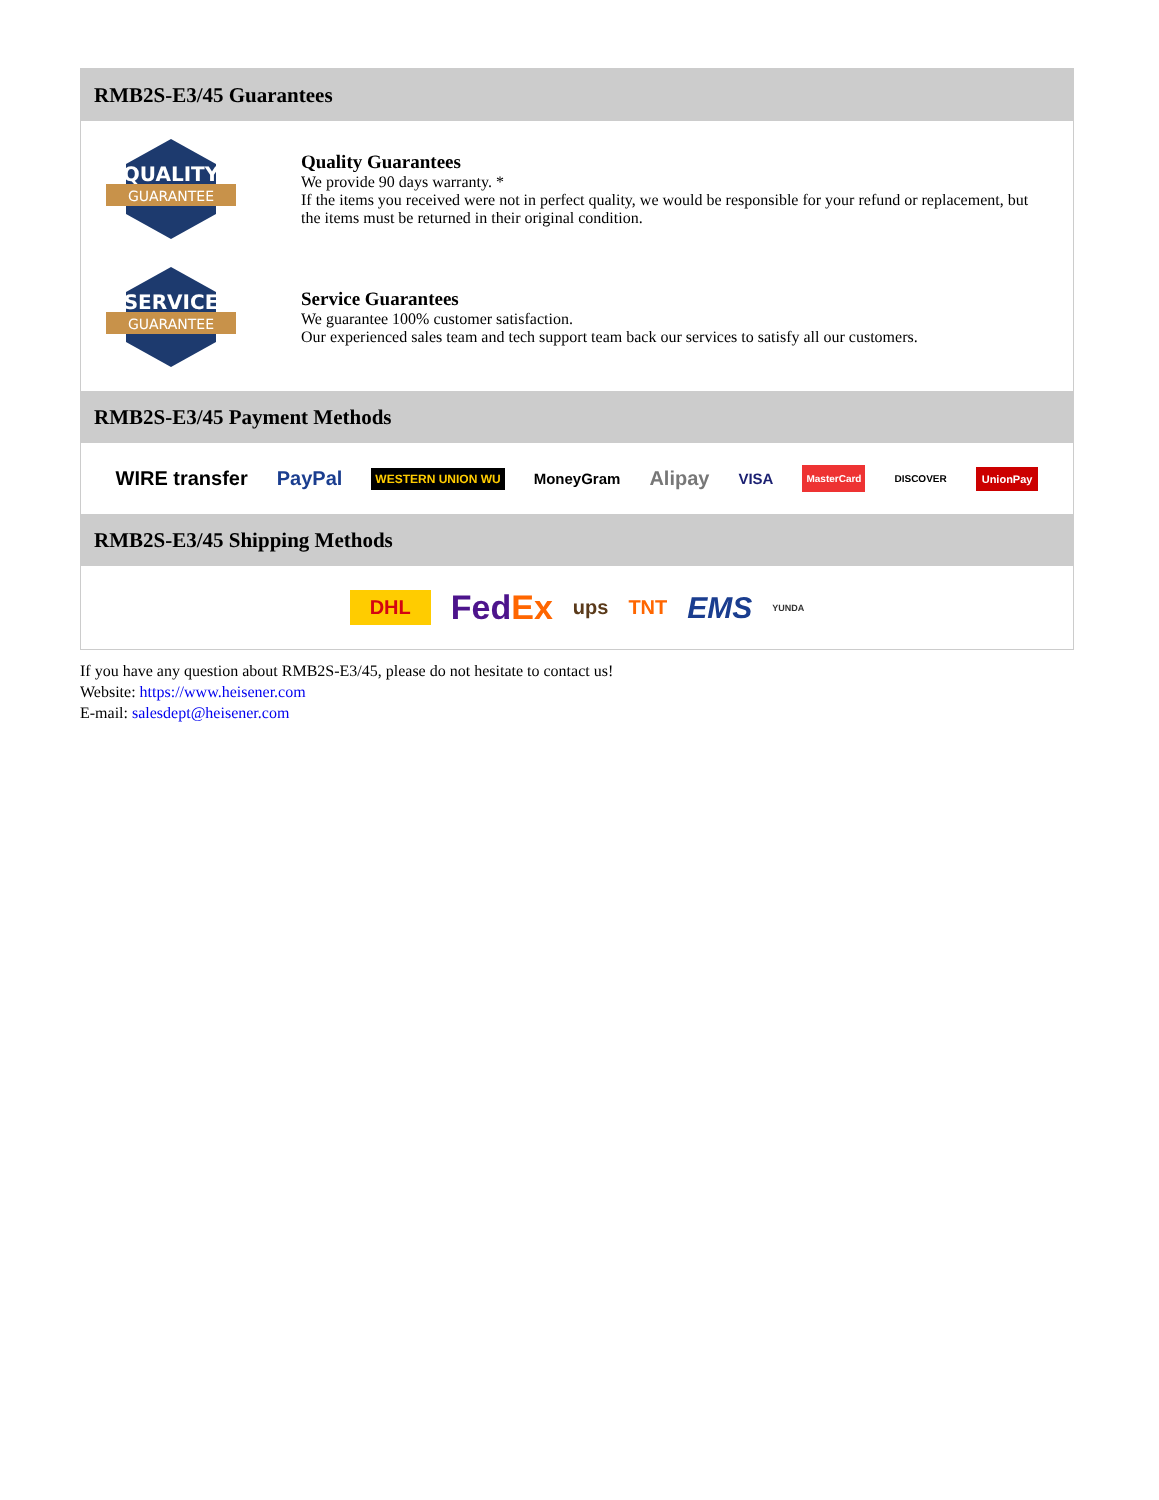RMB2S-E3/45 Guarantees
QUALITY
GUARANTEE
Quality Guarantees
We provide 90 days warranty. *
If the items you received were not in perfect quality, we would be responsible for your refund or replacement, but the items must be returned in their original condition.
SERVICE
GUARANTEE
Service Guarantees
We guarantee 100% customer satisfaction.
Our experienced sales team and tech support team back our services to satisfy all our customers.
RMB2S-E3/45 Payment Methods
WIRE transfer PayPal WESTERN UNION WU MoneyGram Alipay VISA MasterCard DISCOVER UnionPay
RMB2S-E3/45 Shipping Methods
DHL FedEx ups TNT EMS YUNDA
If you have any question about RMB2S-E3/45, please do not hesitate to contact us!
Website: https://www.heisener.com
E-mail: salesdept@heisener.com